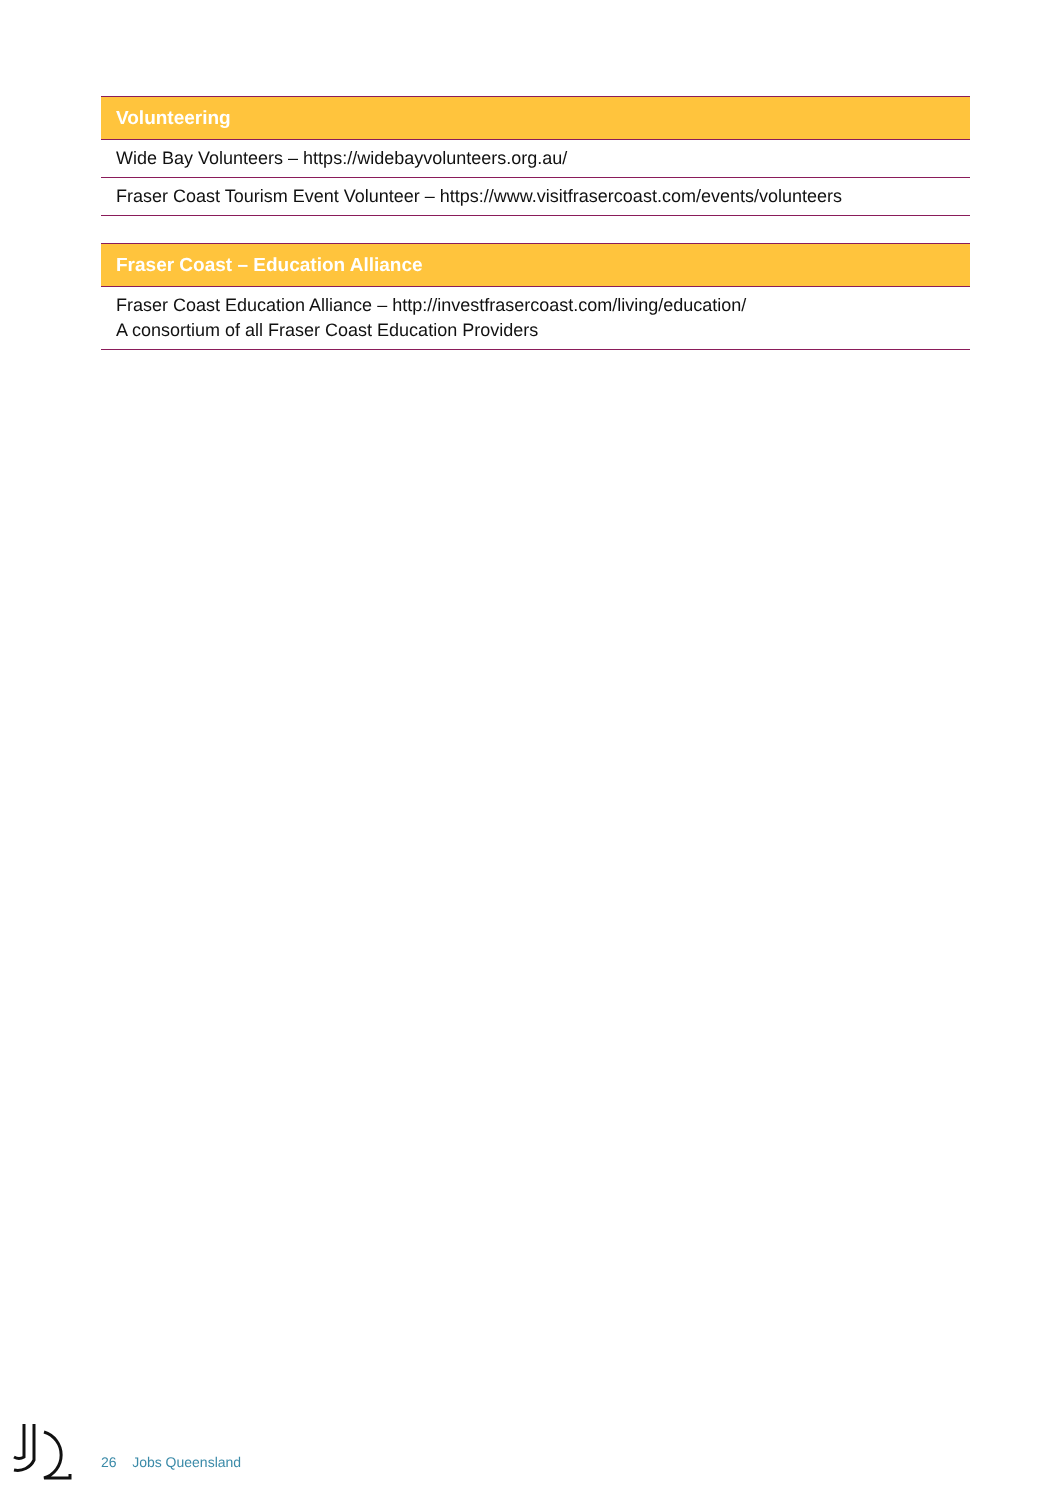| Volunteering |
| --- |
| Wide Bay Volunteers – https://widebayvolunteers.org.au/ |
| Fraser Coast Tourism Event Volunteer – https://www.visitfrasercoast.com/events/volunteers |
| Fraser Coast – Education Alliance |
| --- |
| Fraser Coast Education Alliance – http://investfrasercoast.com/living/education/ A consortium of all Fraser Coast Education Providers |
26 Jobs Queensland